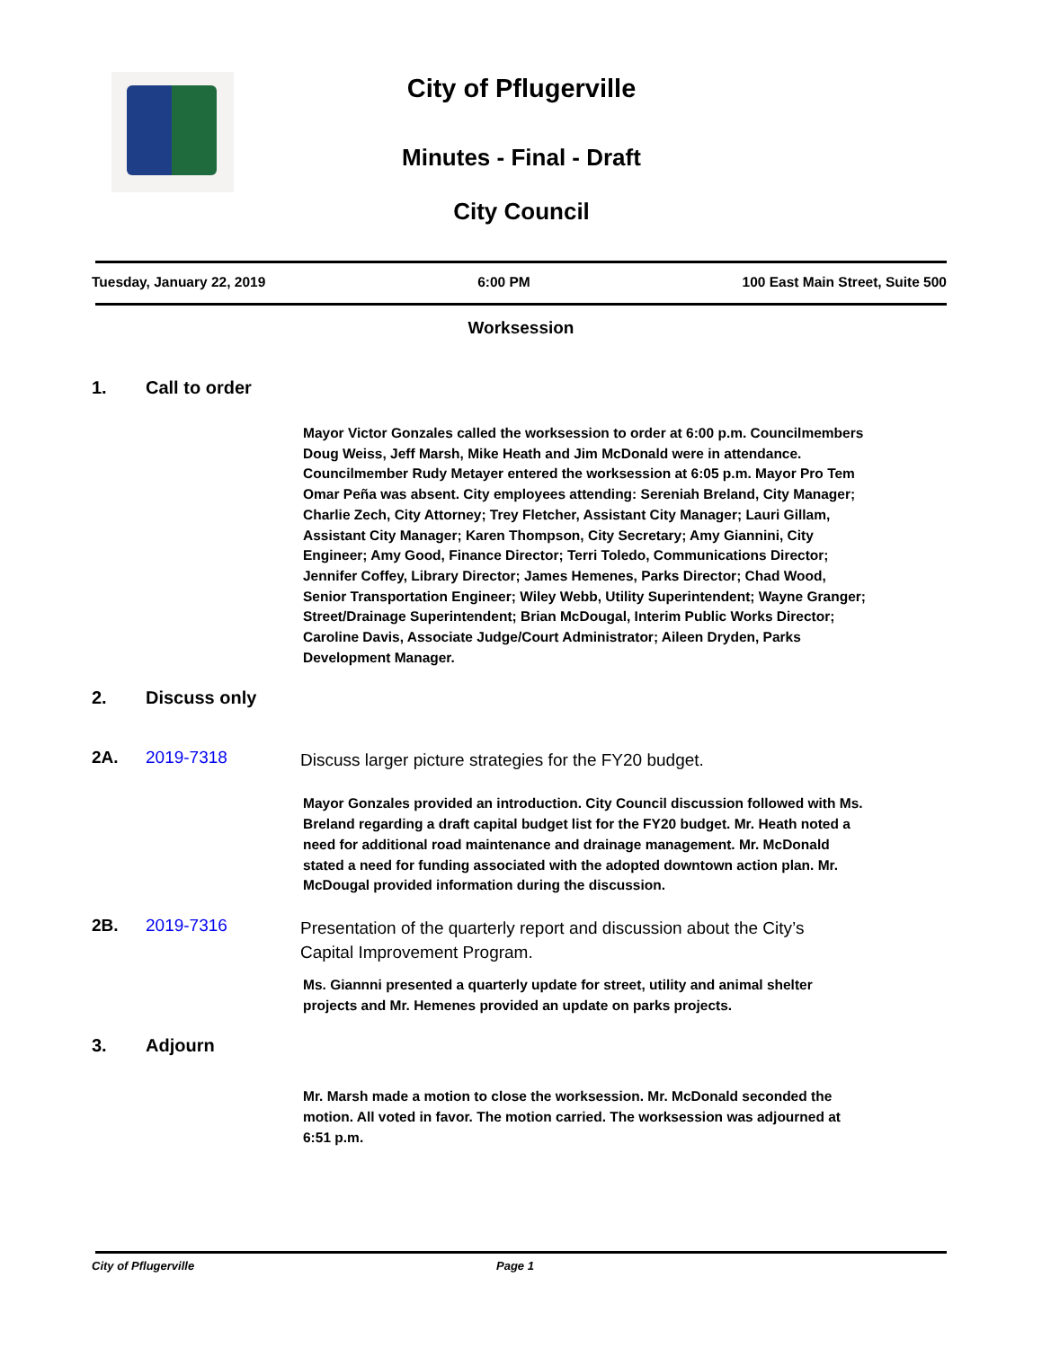City of Pflugerville
Minutes - Final - Draft
City Council
Tuesday, January 22, 2019 6:00 PM 100 East Main Street, Suite 500
Worksession
1. Call to order
Mayor Victor Gonzales called the worksession to order at 6:00 p.m. Councilmembers Doug Weiss, Jeff Marsh, Mike Heath and Jim McDonald were in attendance. Councilmember Rudy Metayer entered the worksession at 6:05 p.m. Mayor Pro Tem Omar Peña was absent. City employees attending: Sereniah Breland, City Manager; Charlie Zech, City Attorney; Trey Fletcher, Assistant City Manager; Lauri Gillam, Assistant City Manager; Karen Thompson, City Secretary; Amy Giannini, City Engineer; Amy Good, Finance Director; Terri Toledo, Communications Director; Jennifer Coffey, Library Director; James Hemenes, Parks Director; Chad Wood, Senior Transportation Engineer; Wiley Webb, Utility Superintendent; Wayne Granger; Street/Drainage Superintendent; Brian McDougal, Interim Public Works Director; Caroline Davis, Associate Judge/Court Administrator; Aileen Dryden, Parks Development Manager.
2. Discuss only
2A. 2019-7318 Discuss larger picture strategies for the FY20 budget.
Mayor Gonzales provided an introduction. City Council discussion followed with Ms. Breland regarding a draft capital budget list for the FY20 budget. Mr. Heath noted a need for additional road maintenance and drainage management. Mr. McDonald stated a need for funding associated with the adopted downtown action plan. Mr. McDougal provided information during the discussion.
2B. 2019-7316 Presentation of the quarterly report and discussion about the City’s Capital Improvement Program.
Ms. Giannni presented a quarterly update for street, utility and animal shelter projects and Mr. Hemenes provided an update on parks projects.
3. Adjourn
Mr. Marsh made a motion to close the worksession. Mr. McDonald seconded the motion. All voted in favor. The motion carried. The worksession was adjourned at 6:51 p.m.
City of Pflugerville Page 1